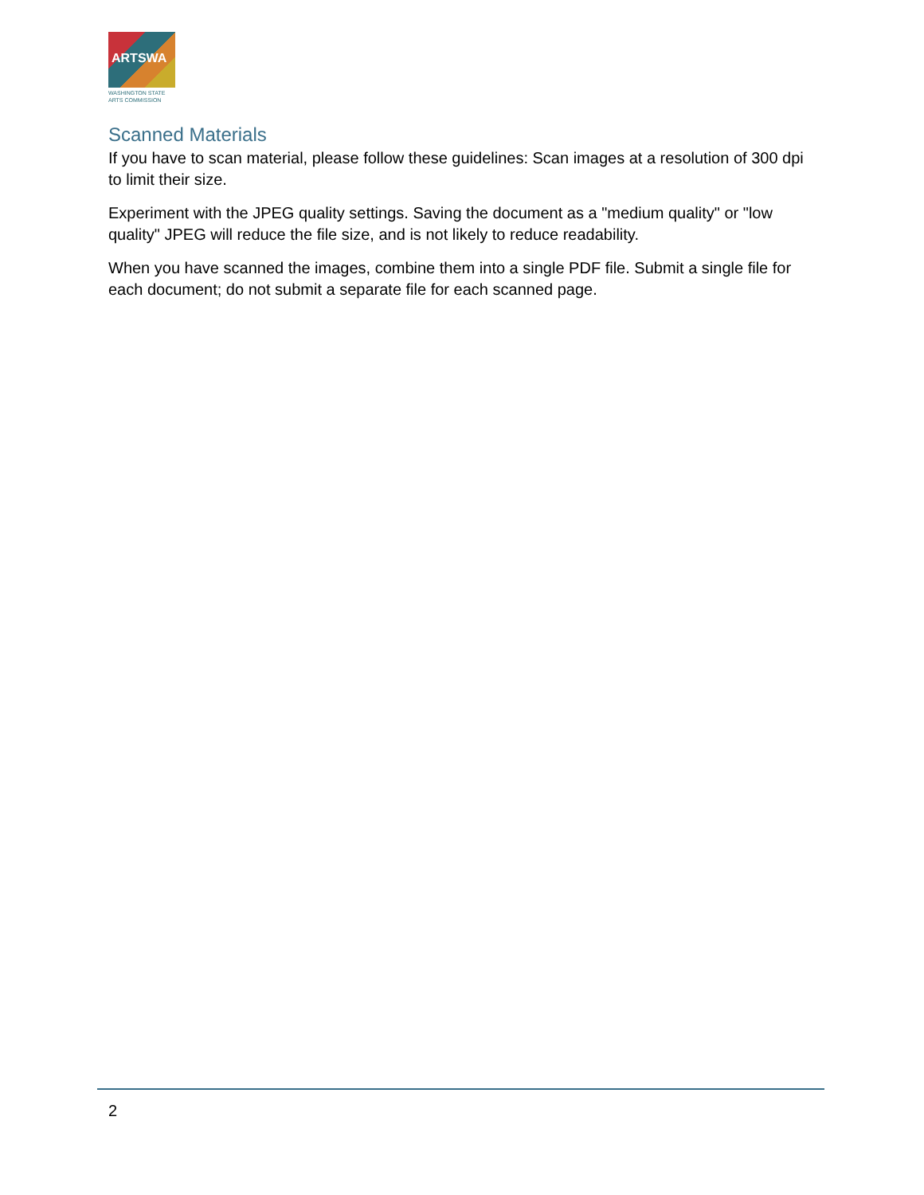ARTSWA
WASHINGTON STATE
ARTS COMMISSION
Scanned Materials
If you have to scan material, please follow these guidelines: Scan images at a resolution of 300 dpi to limit their size.
Experiment with the JPEG quality settings. Saving the document as a "medium quality" or "low quality" JPEG will reduce the file size, and is not likely to reduce readability.
When you have scanned the images, combine them into a single PDF file. Submit a single file for each document; do not submit a separate file for each scanned page.
2